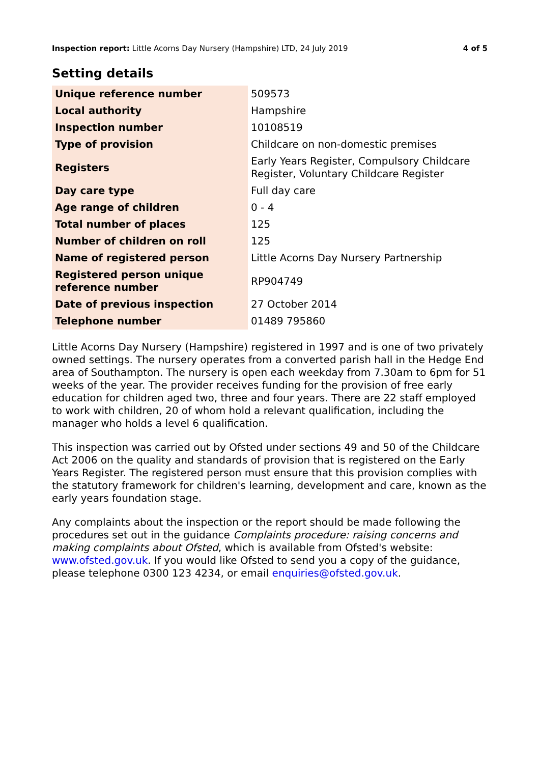Inspection report: Little Acorns Day Nursery (Hampshire) LTD, 24 July 2019 4 of 5
Setting details
| Unique reference number | 509573 |
| Local authority | Hampshire |
| Inspection number | 10108519 |
| Type of provision | Childcare on non-domestic premises |
| Registers | Early Years Register, Compulsory Childcare Register, Voluntary Childcare Register |
| Day care type | Full day care |
| Age range of children | 0 - 4 |
| Total number of places | 125 |
| Number of children on roll | 125 |
| Name of registered person | Little Acorns Day Nursery Partnership |
| Registered person unique reference number | RP904749 |
| Date of previous inspection | 27 October 2014 |
| Telephone number | 01489 795860 |
Little Acorns Day Nursery (Hampshire) registered in 1997 and is one of two privately owned settings. The nursery operates from a converted parish hall in the Hedge End area of Southampton. The nursery is open each weekday from 7.30am to 6pm for 51 weeks of the year. The provider receives funding for the provision of free early education for children aged two, three and four years. There are 22 staff employed to work with children, 20 of whom hold a relevant qualification, including the manager who holds a level 6 qualification.
This inspection was carried out by Ofsted under sections 49 and 50 of the Childcare Act 2006 on the quality and standards of provision that is registered on the Early Years Register. The registered person must ensure that this provision complies with the statutory framework for children's learning, development and care, known as the early years foundation stage.
Any complaints about the inspection or the report should be made following the procedures set out in the guidance Complaints procedure: raising concerns and making complaints about Ofsted, which is available from Ofsted's website: www.ofsted.gov.uk. If you would like Ofsted to send you a copy of the guidance, please telephone 0300 123 4234, or email enquiries@ofsted.gov.uk.